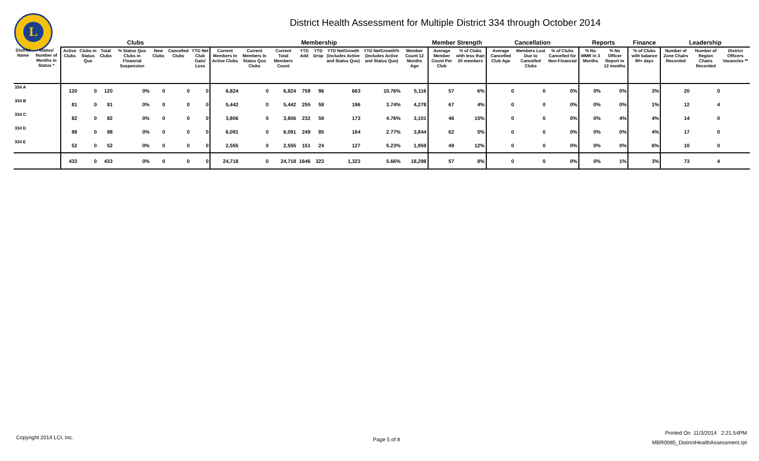L
District Health Assessment for Multiple District 334 through October 2014
| | | Clubs | | | | | | | Membership | | | | | | | | Member Strength | | Cancellation | | | Reports | | Finance | Leadership | | |
| --- | --- | --- | --- | --- | --- | --- | --- | --- | --- | --- | --- | --- | --- | --- | --- | --- | --- | --- | --- | --- | --- | --- | --- | --- | --- | --- | --- |
| District Name | Status/ Number of Months in Status * | Active Clubs | Clubs in Status Quo | Total Clubs | % Status Quo Clubs in Financial Suspension | New Clubs | Cancelled Clubs | YTD Net Club Gain/ Loss | Current Members In Active Clubs | Current Members In Status Quo Clubs | Current Total Members Count | YTD Add | YTD Drop | YTD NetGrowth (includes Active and Status Quo) | YTD NetGrowth% (includes Active and Status Quo) | Member Count 12 Months Ago | Average Member Count Per Club | % of Clubs with less than 20 members | Average Cancelled Club Age | Members Lost Due to Cancelled Clubs | % of Clubs Cancelled for Non-Financial | % No MMR in 3 Months | % No Officer Report in 12 months | % of Clubs with balance 90+ days | Number of Zone Chairs Recorded | Number of Region Chairs Recorded | District Officers Vacancies ** |
| 334 A | | 120 | 0 | 120 | 0% | 0 | 0 | 0 | 6,824 | 0 | 6,824 | 759 | 96 | 663 | 10.76% | 5,116 | 57 | 6% | 0 | 0 | 0% | 0% | 0% | 3% | 20 | 0 | |
| 334 B | | 81 | 0 | 81 | 0% | 0 | 0 | 0 | 5,442 | 0 | 5,442 | 255 | 59 | 196 | 3.74% | 4,278 | 67 | 4% | 0 | 0 | 0% | 0% | 0% | 1% | 12 | 4 | |
| 334 C | | 82 | 0 | 82 | 0% | 0 | 0 | 0 | 3,806 | 0 | 3,806 | 232 | 59 | 173 | 4.76% | 3,101 | 46 | 15% | 0 | 0 | 0% | 0% | 4% | 4% | 14 | 0 | |
| 334 D | | 98 | 0 | 98 | 0% | 0 | 0 | 0 | 6,091 | 0 | 6,091 | 249 | 85 | 164 | 2.77% | 3,844 | 62 | 5% | 0 | 0 | 0% | 0% | 0% | 4% | 17 | 0 | |
| 334 E | | 52 | 0 | 52 | 0% | 0 | 0 | 0 | 2,555 | 0 | 2,555 | 151 | 24 | 127 | 5.23% | 1,959 | 49 | 12% | 0 | 0 | 0% | 0% | 0% | 6% | 10 | 0 | |
| | | 433 | 0 | 433 | 0% | 0 | 0 | 0 | 24,718 | 0 | 24,718 | 1646 | 323 | 1,323 | 5.66% | 18,298 | 57 | 8% | 0 | 0 | 0% | 0% | 1% | 3% | 73 | 4 | |
Copyright 2014 LCI, Inc. Page 5 of 8
Printed On 11/3/2014 2:21:54PM
MBR0085_DistrictHealthAssessment.rpt